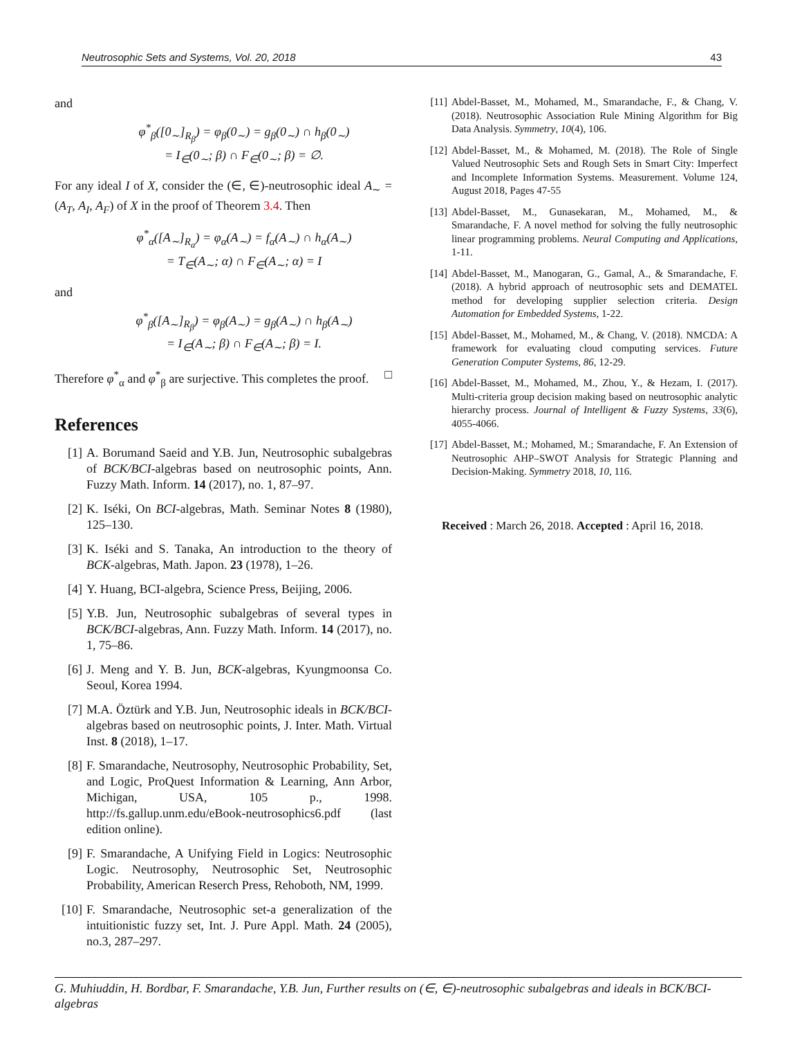Neutrosophic Sets and Systems, Vol. 20, 2018 43
and
φ<sup>*</sup><sub>β</sub>([0<sub>∼</sub>]<sub>R<sub>β</sub></sub>) = φ<sub>β</sub>(0<sub>∼</sub>) = g<sub>β</sub>(0<sub>∼</sub>) ∩ h<sub>β</sub>(0<sub>∼</sub>)
= I<sub>∈</sub>(0<sub>∼</sub>; β) ∩ F<sub>∈</sub>(0<sub>∼</sub>; β) = ∅.
For any ideal I of X, consider the (∈, ∈)-neutrosophic ideal A<sub>∼</sub> = (A<sub>T</sub>, A<sub>I</sub>, A<sub>F</sub>) of X in the proof of Theorem 3.4. Then
φ<sup>*</sup><sub>α</sub>([A<sub>∼</sub>]<sub>R<sub>α</sub></sub>) = φ<sub>α</sub>(A<sub>∼</sub>) = f<sub>α</sub>(A<sub>∼</sub>) ∩ h<sub>α</sub>(A<sub>∼</sub>)
= T<sub>∈</sub>(A<sub>∼</sub>; α) ∩ F<sub>∈</sub>(A<sub>∼</sub>; α) = I
and
φ<sup>*</sup><sub>β</sub>([A<sub>∼</sub>]<sub>R<sub>β</sub></sub>) = φ<sub>β</sub>(A<sub>∼</sub>) = g<sub>β</sub>(A<sub>∼</sub>) ∩ h<sub>β</sub>(A<sub>∼</sub>)
= I<sub>∈</sub>(A<sub>∼</sub>; β) ∩ F<sub>∈</sub>(A<sub>∼</sub>; β) = I.
Therefore φ<sup>*</sup><sub>α</sub> and φ<sup>*</sup><sub>β</sub> are surjective. This completes the proof. □
References
[1] A. Borumand Saeid and Y.B. Jun, Neutrosophic subalgebras of BCK/BCI-algebras based on neutrosophic points, Ann. Fuzzy Math. Inform. 14 (2017), no. 1, 87–97.
[2] K. Iséki, On BCI-algebras, Math. Seminar Notes 8 (1980), 125–130.
[3] K. Iséki and S. Tanaka, An introduction to the theory of BCK-algebras, Math. Japon. 23 (1978), 1–26.
[4] Y. Huang, BCI-algebra, Science Press, Beijing, 2006.
[5] Y.B. Jun, Neutrosophic subalgebras of several types in BCK/BCI-algebras, Ann. Fuzzy Math. Inform. 14 (2017), no. 1, 75–86.
[6] J. Meng and Y. B. Jun, BCK-algebras, Kyungmoonsa Co. Seoul, Korea 1994.
[7] M.A. Öztürk and Y.B. Jun, Neutrosophic ideals in BCK/BCI-algebras based on neutrosophic points, J. Inter. Math. Virtual Inst. 8 (2018), 1–17.
[8] F. Smarandache, Neutrosophy, Neutrosophic Probability, Set, and Logic, ProQuest Information & Learning, Ann Arbor, Michigan, USA, 105 p., 1998. http://fs.gallup.unm.edu/eBook-neutrosophics6.pdf (last edition online).
[9] F. Smarandache, A Unifying Field in Logics: Neutrosophic Logic. Neutrosophy, Neutrosophic Set, Neutrosophic Probability, American Reserch Press, Rehoboth, NM, 1999.
[10] F. Smarandache, Neutrosophic set-a generalization of the intuitionistic fuzzy set, Int. J. Pure Appl. Math. 24 (2005), no.3, 287–297.
[11] Abdel-Basset, M., Mohamed, M., Smarandache, F., & Chang, V. (2018). Neutrosophic Association Rule Mining Algorithm for Big Data Analysis. Symmetry, 10(4), 106.
[12] Abdel-Basset, M., & Mohamed, M. (2018). The Role of Single Valued Neutrosophic Sets and Rough Sets in Smart City: Imperfect and Incomplete Information Systems. Measurement. Volume 124, August 2018, Pages 47-55
[13] Abdel-Basset, M., Gunasekaran, M., Mohamed, M., & Smarandache, F. A novel method for solving the fully neutrosophic linear programming problems. Neural Computing and Applications, 1-11.
[14] Abdel-Basset, M., Manogaran, G., Gamal, A., & Smarandache, F. (2018). A hybrid approach of neutrosophic sets and DEMATEL method for developing supplier selection criteria. Design Automation for Embedded Systems, 1-22.
[15] Abdel-Basset, M., Mohamed, M., & Chang, V. (2018). NMCDA: A framework for evaluating cloud computing services. Future Generation Computer Systems, 86, 12-29.
[16] Abdel-Basset, M., Mohamed, M., Zhou, Y., & Hezam, I. (2017). Multi-criteria group decision making based on neutrosophic analytic hierarchy process. Journal of Intelligent & Fuzzy Systems, 33(6), 4055-4066.
[17] Abdel-Basset, M.; Mohamed, M.; Smarandache, F. An Extension of Neutrosophic AHP–SWOT Analysis for Strategic Planning and Decision-Making. Symmetry 2018, 10, 116.
Received : March 26, 2018. Accepted : April 16, 2018.
G. Muhiuddin, H. Bordbar, F. Smarandache, Y.B. Jun, Further results on (∈, ∈)-neutrosophic subalgebras and ideals in BCK/BCI-algebras